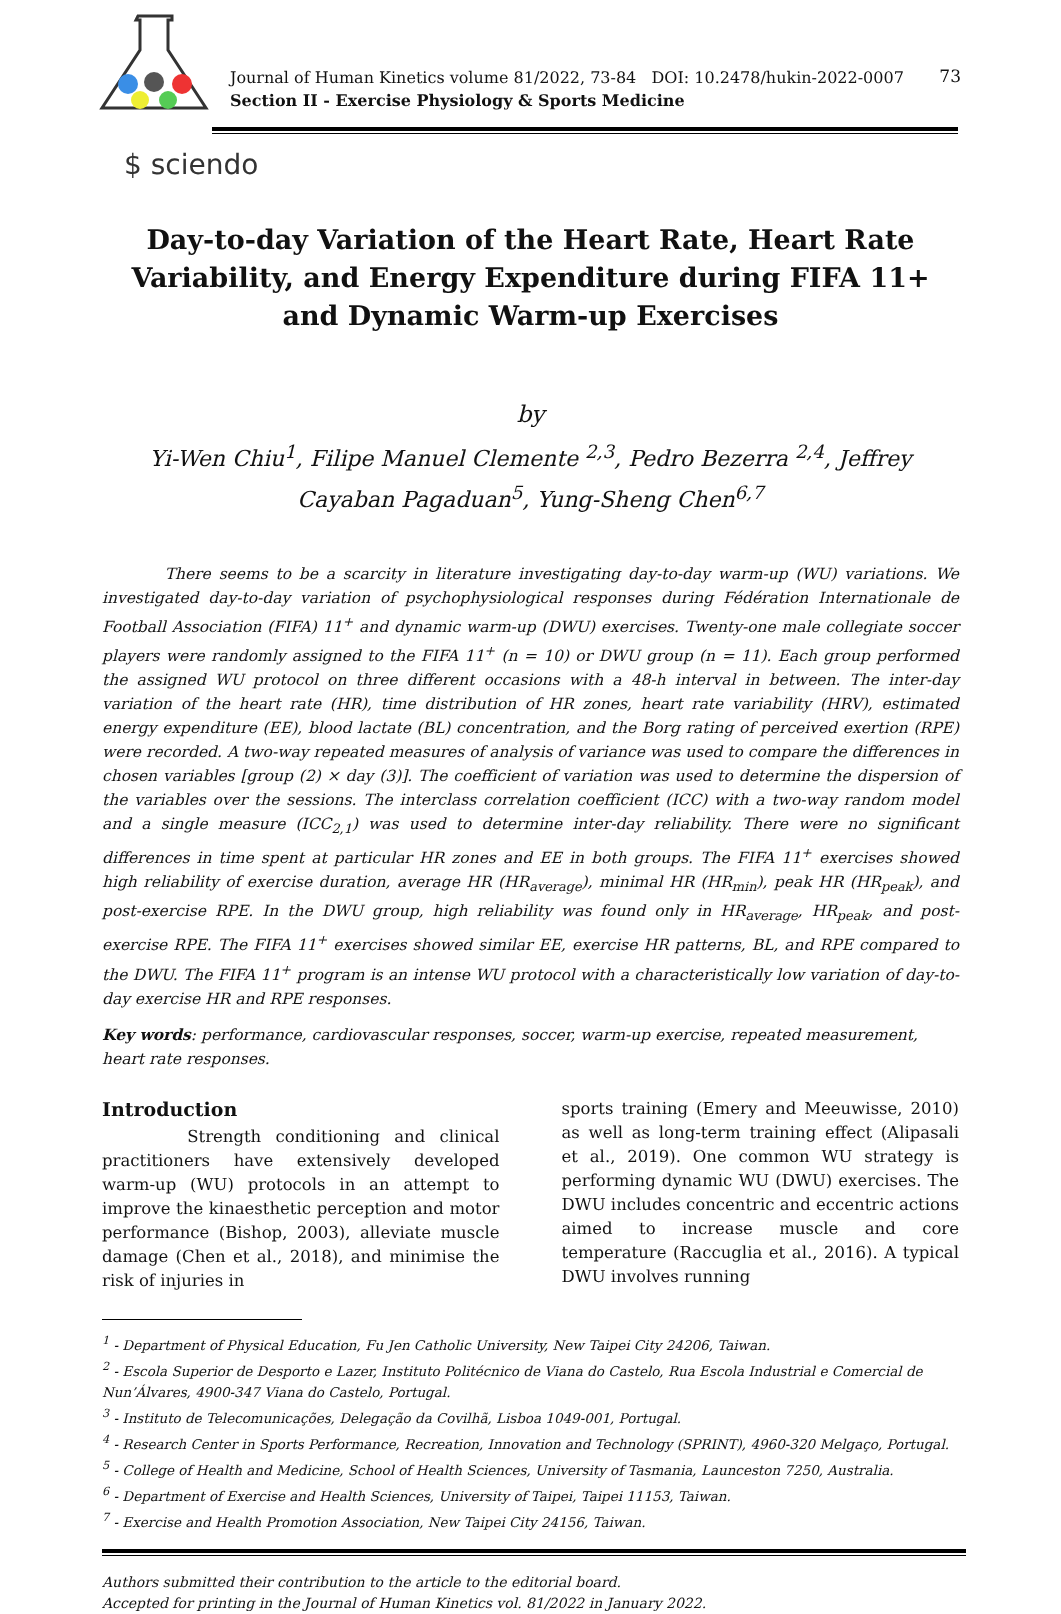Journal of Human Kinetics volume 81/2022, 73-84 DOI: 10.2478/hukin-2022-0007
Section II - Exercise Physiology & Sports Medicine
73
$ sciendo
Day-to-day Variation of the Heart Rate, Heart Rate Variability, and Energy Expenditure during FIFA 11+ and Dynamic Warm-up Exercises
by
Yi-Wen Chiu<sup>1</sup>, Filipe Manuel Clemente <sup>2,3</sup>, Pedro Bezerra <sup>2,4</sup>, Jeffrey Cayaban Pagaduan<sup>5</sup>, Yung-Sheng Chen<sup>6,7</sup>
There seems to be a scarcity in literature investigating day-to-day warm-up (WU) variations. We investigated day-to-day variation of psychophysiological responses during Fédération Internationale de Football Association (FIFA) 11<sup>+</sup> and dynamic warm-up (DWU) exercises. Twenty-one male collegiate soccer players were randomly assigned to the FIFA 11<sup>+</sup> (n = 10) or DWU group (n = 11). Each group performed the assigned WU protocol on three different occasions with a 48-h interval in between. The inter-day variation of the heart rate (HR), time distribution of HR zones, heart rate variability (HRV), estimated energy expenditure (EE), blood lactate (BL) concentration, and the Borg rating of perceived exertion (RPE) were recorded. A two-way repeated measures of analysis of variance was used to compare the differences in chosen variables [group (2) × day (3)]. The coefficient of variation was used to determine the dispersion of the variables over the sessions. The interclass correlation coefficient (ICC) with a two-way random model and a single measure (ICC<sub>2,1</sub>) was used to determine inter-day reliability. There were no significant differences in time spent at particular HR zones and EE in both groups. The FIFA 11<sup>+</sup> exercises showed high reliability of exercise duration, average HR (HR<sub>average</sub>), minimal HR (HR<sub>min</sub>), peak HR (HR<sub>peak</sub>), and post-exercise RPE. In the DWU group, high reliability was found only in HR<sub>average</sub>, HR<sub>peak</sub>, and post-exercise RPE. The FIFA 11<sup>+</sup> exercises showed similar EE, exercise HR patterns, BL, and RPE compared to the DWU. The FIFA 11<sup>+</sup> program is an intense WU protocol with a characteristically low variation of day-to-day exercise HR and RPE responses.
Key words: performance, cardiovascular responses, soccer, warm-up exercise, repeated measurement, heart rate responses.
Introduction
Strength conditioning and clinical practitioners have extensively developed warm-up (WU) protocols in an attempt to improve the kinaesthetic perception and motor performance (Bishop, 2003), alleviate muscle damage (Chen et al., 2018), and minimise the risk of injuries in
sports training (Emery and Meeuwisse, 2010) as well as long-term training effect (Alipasali et al., 2019). One common WU strategy is performing dynamic WU (DWU) exercises. The DWU includes concentric and eccentric actions aimed to increase muscle and core temperature (Raccuglia et al., 2016). A typical DWU involves running
<sup>1</sup> - Department of Physical Education, Fu Jen Catholic University, New Taipei City 24206, Taiwan.
<sup>2</sup> - Escola Superior de Desporto e Lazer, Instituto Politécnico de Viana do Castelo, Rua Escola Industrial e Comercial de Nun’Álvares, 4900-347 Viana do Castelo, Portugal.
<sup>3</sup> - Instituto de Telecomunicações, Delegação da Covilhã, Lisboa 1049-001, Portugal.
<sup>4</sup> - Research Center in Sports Performance, Recreation, Innovation and Technology (SPRINT), 4960-320 Melgaço, Portugal.
<sup>5</sup> - College of Health and Medicine, School of Health Sciences, University of Tasmania, Launceston 7250, Australia.
<sup>6</sup> - Department of Exercise and Health Sciences, University of Taipei, Taipei 11153, Taiwan.
<sup>7</sup> - Exercise and Health Promotion Association, New Taipei City 24156, Taiwan.
Authors submitted their contribution to the article to the editorial board.
Accepted for printing in the Journal of Human Kinetics vol. 81/2022 in January 2022.